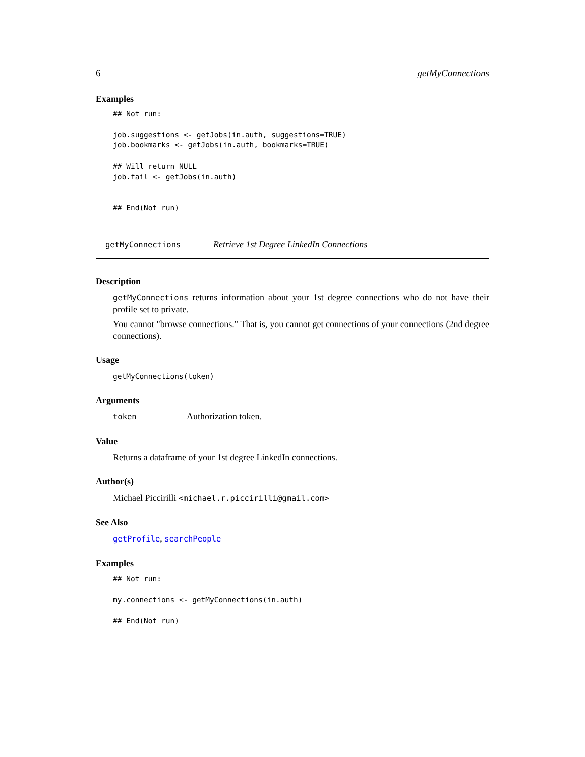6 getMyConnections
Examples
## Not run:

job.suggestions <- getJobs(in.auth, suggestions=TRUE)
job.bookmarks <- getJobs(in.auth, bookmarks=TRUE)

## Will return NULL
job.fail <- getJobs(in.auth)


## End(Not run)
getMyConnections Retrieve 1st Degree LinkedIn Connections
Description
getMyConnections returns information about your 1st degree connections who do not have their profile set to private.
You cannot "browse connections." That is, you cannot get connections of your connections (2nd degree connections).
Usage
getMyConnections(token)
Arguments
token Authorization token.
Value
Returns a dataframe of your 1st degree LinkedIn connections.
Author(s)
Michael Piccirilli <michael.r.piccirilli@gmail.com>
See Also
getProfile, searchPeople
Examples
## Not run:

my.connections <- getMyConnections(in.auth)

## End(Not run)